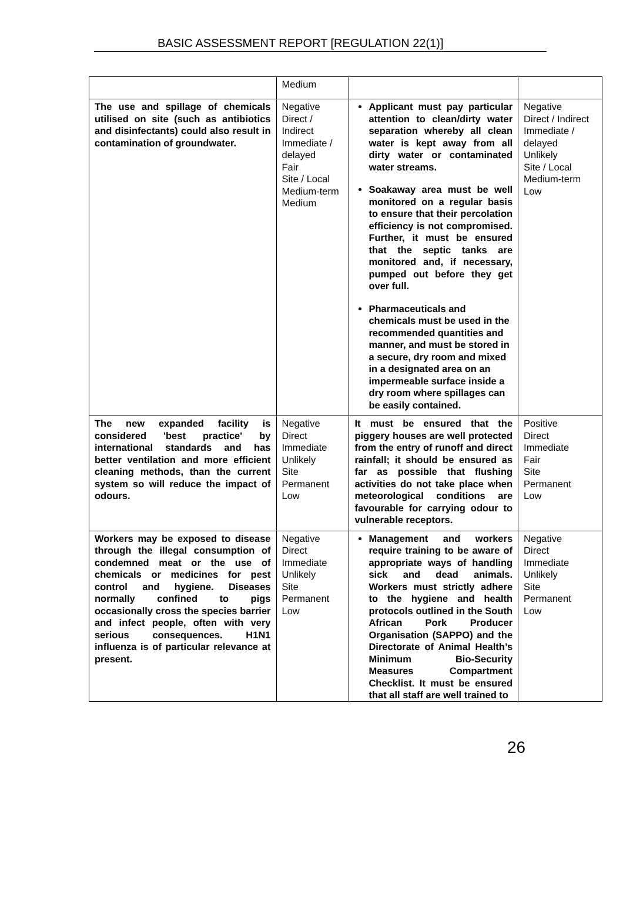BASIC ASSESSMENT REPORT [REGULATION 22(1)]
| | Medium | | |
| The use and spillage of chemicals utilised on site (such as antibiotics and disinfectants) could also result in contamination of groundwater. | Negative Direct / Indirect Immediate / delayed Fair Site / Local Medium-term Medium | Applicant must pay particular attention to clean/dirty water separation whereby all clean water is kept away from all dirty water or contaminated water streams. Soakaway area must be well monitored on a regular basis to ensure that their percolation efficiency is not compromised. Further, it must be ensured that the septic tanks are monitored and, if necessary, pumped out before they get over full. Pharmaceuticals and chemicals must be used in the recommended quantities and manner, and must be stored in a secure, dry room and mixed in a designated area on an impermeable surface inside a dry room where spillages can be easily contained. | Negative Direct / Indirect Immediate / delayed Unlikely Site / Local Medium-term Low |
| The new expanded facility is considered 'best practice' by international standards and has better ventilation and more efficient cleaning methods, than the current system so will reduce the impact of odours. | Negative Direct Immediate Unlikely Site Permanent Low | It must be ensured that the piggery houses are well protected from the entry of runoff and direct rainfall; it should be ensured as far as possible that flushing activities do not take place when meteorological conditions are favourable for carrying odour to vulnerable receptors. | Positive Direct Immediate Fair Site Permanent Low |
| Workers may be exposed to disease through the illegal consumption of condemned meat or the use of chemicals or medicines for pest control and hygiene. Diseases normally confined to pigs occasionally cross the species barrier and infect people, often with very serious consequences. H1N1 influenza is of particular relevance at present. | Negative Direct Immediate Unlikely Site Permanent Low | Management and workers require training to be aware of appropriate ways of handling sick and dead animals. Workers must strictly adhere to the hygiene and health protocols outlined in the South African Pork Producer Organisation (SAPPO) and the Directorate of Animal Health’s Minimum Bio-Security Measures Compartment Checklist. It must be ensured that all staff are well trained to | Negative Direct Immediate Unlikely Site Permanent Low |
26